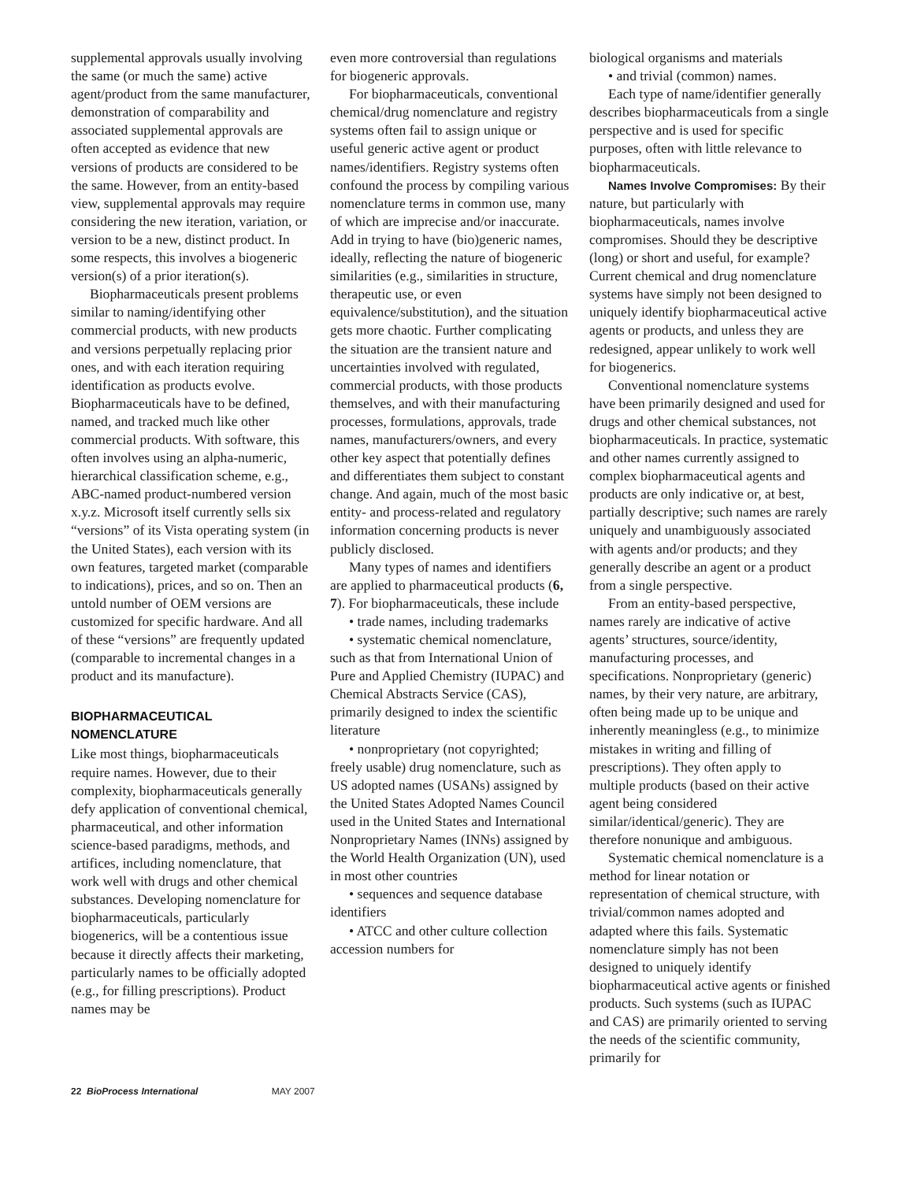supplemental approvals usually involving the same (or much the same) active agent/product from the same manufacturer, demonstration of comparability and associated supplemental approvals are often accepted as evidence that new versions of products are considered to be the same. However, from an entity-based view, supplemental approvals may require considering the new iteration, variation, or version to be a new, distinct product. In some respects, this involves a biogeneric version(s) of a prior iteration(s).
Biopharmaceuticals present problems similar to naming/identifying other commercial products, with new products and versions perpetually replacing prior ones, and with each iteration requiring identification as products evolve. Biopharmaceuticals have to be defined, named, and tracked much like other commercial products. With software, this often involves using an alpha-numeric, hierarchical classification scheme, e.g., ABC-named product-numbered version x.y.z. Microsoft itself currently sells six “versions” of its Vista operating system (in the United States), each version with its own features, targeted market (comparable to indications), prices, and so on. Then an untold number of OEM versions are customized for specific hardware. And all of these “versions” are frequently updated (comparable to incremental changes in a product and its manufacture).
BIOPHARMACEUTICAL NOMENCLATURE
Like most things, biopharmaceuticals require names. However, due to their complexity, biopharmaceuticals generally defy application of conventional chemical, pharmaceutical, and other information science-based paradigms, methods, and artifices, including nomenclature, that work well with drugs and other chemical substances. Developing nomenclature for biopharmaceuticals, particularly biogenerics, will be a contentious issue because it directly affects their marketing, particularly names to be officially adopted (e.g., for filling prescriptions). Product names may be
even more controversial than regulations for biogeneric approvals.
For biopharmaceuticals, conventional chemical/drug nomenclature and registry systems often fail to assign unique or useful generic active agent or product names/identifiers. Registry systems often confound the process by compiling various nomenclature terms in common use, many of which are imprecise and/or inaccurate. Add in trying to have (bio)generic names, ideally, reflecting the nature of biogeneric similarities (e.g., similarities in structure, therapeutic use, or even equivalence/substitution), and the situation gets more chaotic. Further complicating the situation are the transient nature and uncertainties involved with regulated, commercial products, with those products themselves, and with their manufacturing processes, formulations, approvals, trade names, manufacturers/owners, and every other key aspect that potentially defines and differentiates them subject to constant change. And again, much of the most basic entity- and process-related and regulatory information concerning products is never publicly disclosed.
Many types of names and identifiers are applied to pharmaceutical products (6, 7). For biopharmaceuticals, these include
• trade names, including trademarks
• systematic chemical nomenclature, such as that from International Union of Pure and Applied Chemistry (IUPAC) and Chemical Abstracts Service (CAS), primarily designed to index the scientific literature
• nonproprietary (not copyrighted; freely usable) drug nomenclature, such as US adopted names (USANs) assigned by the United States Adopted Names Council used in the United States and International Nonproprietary Names (INNs) assigned by the World Health Organization (UN), used in most other countries
• sequences and sequence database identifiers
• ATCC and other culture collection accession numbers for
biological organisms and materials
• and trivial (common) names.
Each type of name/identifier generally describes biopharmaceuticals from a single perspective and is used for specific purposes, often with little relevance to biopharmaceuticals.
Names Involve Compromises: By their nature, but particularly with biopharmaceuticals, names involve compromises. Should they be descriptive (long) or short and useful, for example? Current chemical and drug nomenclature systems have simply not been designed to uniquely identify biopharmaceutical active agents or products, and unless they are redesigned, appear unlikely to work well for biogenerics.
Conventional nomenclature systems have been primarily designed and used for drugs and other chemical substances, not biopharmaceuticals. In practice, systematic and other names currently assigned to complex biopharmaceutical agents and products are only indicative or, at best, partially descriptive; such names are rarely uniquely and unambiguously associated with agents and/or products; and they generally describe an agent or a product from a single perspective.
From an entity-based perspective, names rarely are indicative of active agents’ structures, source/identity, manufacturing processes, and specifications. Nonproprietary (generic) names, by their very nature, are arbitrary, often being made up to be unique and inherently meaningless (e.g., to minimize mistakes in writing and filling of prescriptions). They often apply to multiple products (based on their active agent being considered similar/identical/generic). They are therefore nonunique and ambiguous.
Systematic chemical nomenclature is a method for linear notation or representation of chemical structure, with trivial/common names adopted and adapted where this fails. Systematic nomenclature simply has not been designed to uniquely identify biopharmaceutical active agents or finished products. Such systems (such as IUPAC and CAS) are primarily oriented to serving the needs of the scientific community, primarily for
22 BioProcess International MAY 2007